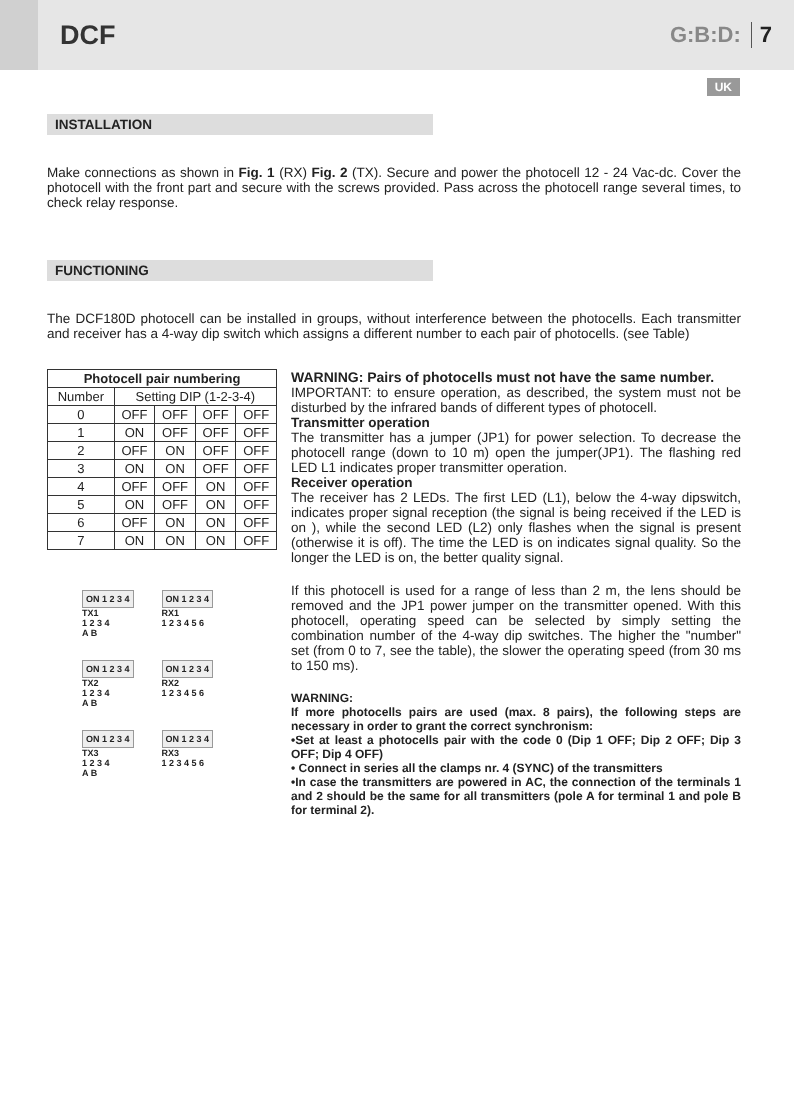DCF
G:B:D: 7
UK
INSTALLATION
Make connections as shown in Fig. 1 (RX) Fig. 2 (TX). Secure and power the photocell 12 - 24 Vac-dc. Cover the photocell with the front part and secure with the screws provided. Pass across the photocell range several times, to check relay response.
FUNCTIONING
The DCF180D photocell can be installed in groups, without interference between the photocells. Each transmitter and receiver has a 4-way dip switch which assigns a different number to each pair of photocells. (see Table)
| Photocell pair numbering | | | | |
| --- | --- | --- | --- | --- |
| Number | Setting DIP (1-2-3-4) | | | |
| 0 | OFF | OFF | OFF | OFF |
| 1 | ON | OFF | OFF | OFF |
| 2 | OFF | ON | OFF | OFF |
| 3 | ON | ON | OFF | OFF |
| 4 | OFF | OFF | ON | OFF |
| 5 | ON | OFF | ON | OFF |
| 6 | OFF | ON | ON | OFF |
| 7 | ON | ON | ON | OFF |
ON 1 2 3 4
TX1
1 2 3 4
A B
ON 1 2 3 4
RX1
1 2 3 4 5 6
ON 1 2 3 4
TX2
1 2 3 4
A B
ON 1 2 3 4
RX2
1 2 3 4 5 6
ON 1 2 3 4
TX3
1 2 3 4
A B
ON 1 2 3 4
RX3
1 2 3 4 5 6
WARNING: Pairs of photocells must not have the same number.
IMPORTANT: to ensure operation, as described, the system must not be disturbed by the infrared bands of different types of photocell.
Transmitter operation
The transmitter has a jumper (JP1) for power selection. To decrease the photocell range (down to 10 m) open the jumper(JP1). The flashing red LED L1 indicates proper transmitter operation.
Receiver operation
The receiver has 2 LEDs. The first LED (L1), below the 4-way dipswitch, indicates proper signal reception (the signal is being received if the LED is on ), while the second LED (L2) only flashes when the signal is present (otherwise it is off). The time the LED is on indicates signal quality. So the longer the LED is on, the better quality signal.
If this photocell is used for a range of less than 2 m, the lens should be removed and the JP1 power jumper on the transmitter opened. With this photocell, operating speed can be selected by simply setting the combination number of the 4-way dip switches. The higher the "number" set (from 0 to 7, see the table), the slower the operating speed (from 30 ms to 150 ms).
WARNING:
If more photocells pairs are used (max. 8 pairs), the following steps are necessary in order to grant the correct synchronism:
•Set at least a photocells pair with the code 0 (Dip 1 OFF; Dip 2 OFF; Dip 3 OFF; Dip 4 OFF)
• Connect in series all the clamps nr. 4 (SYNC) of the transmitters
•In case the transmitters are powered in AC, the connection of the terminals 1 and 2 should be the same for all transmitters (pole A for terminal 1 and pole B for terminal 2).